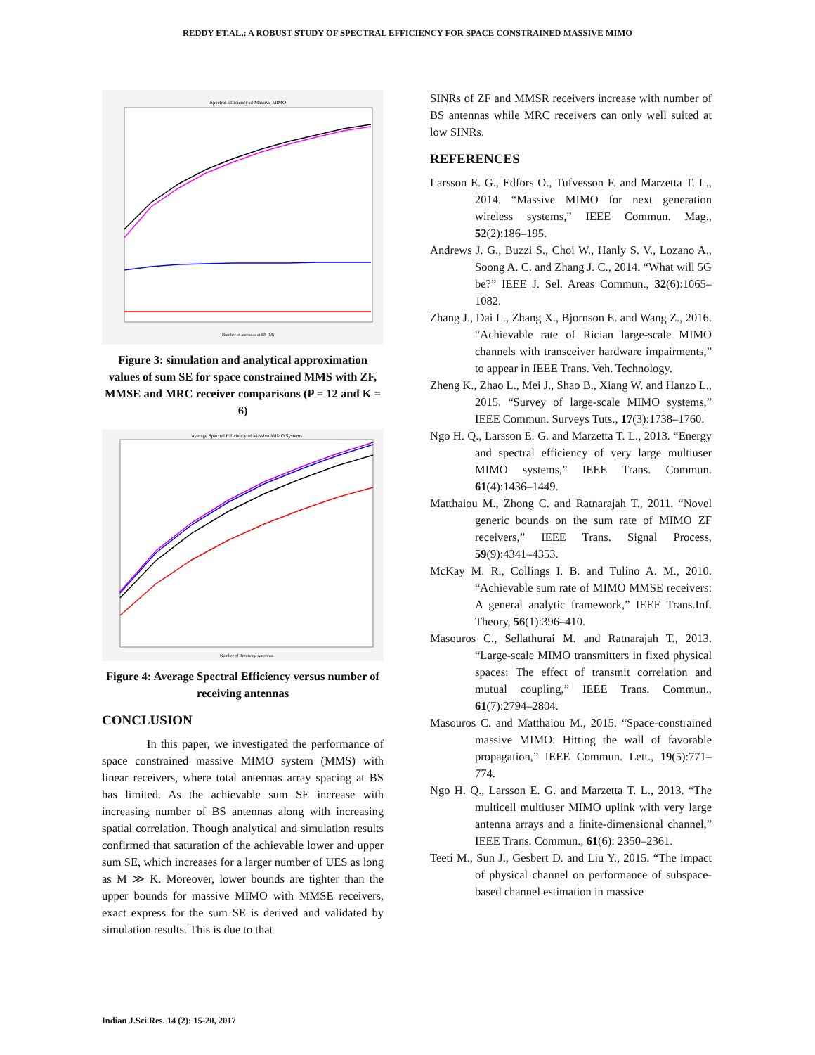REDDY ET.AL.: A ROBUST STUDY OF SPECTRAL EFFICIENCY FOR SPACE CONSTRAINED MASSIVE MIMO
Spectral Efficiency of Massive MIMO
Number of antennas at BS (M)
Figure 3: simulation and analytical approximation values of sum SE for space constrained MMS with ZF, MMSE and MRC receiver comparisons (P = 12 and K = 6)
Average Spectral Efficiency of Massive MIMO Systems
Number of Receiving Antennas
Figure 4: Average Spectral Efficiency versus number of receiving antennas
CONCLUSION
In this paper, we investigated the performance of space constrained massive MIMO system (MMS) with linear receivers, where total antennas array spacing at BS has limited. As the achievable sum SE increase with increasing number of BS antennas along with increasing spatial correlation. Though analytical and simulation results confirmed that saturation of the achievable lower and upper sum SE, which increases for a larger number of UES as long as M ≫ K. Moreover, lower bounds are tighter than the upper bounds for massive MIMO with MMSE receivers, exact express for the sum SE is derived and validated by simulation results. This is due to that
SINRs of ZF and MMSR receivers increase with number of BS antennas while MRC receivers can only well suited at low SINRs.
REFERENCES
Larsson E. G., Edfors O., Tufvesson F. and Marzetta T. L., 2014. “Massive MIMO for next generation wireless systems,” IEEE Commun. Mag., 52(2):186–195.
Andrews J. G., Buzzi S., Choi W., Hanly S. V., Lozano A., Soong A. C. and Zhang J. C., 2014. “What will 5G be?” IEEE J. Sel. Areas Commun., 32(6):1065–1082.
Zhang J., Dai L., Zhang X., Bjornson E. and Wang Z., 2016. “Achievable rate of Rician large-scale MIMO channels with transceiver hardware impairments,” to appear in IEEE Trans. Veh. Technology.
Zheng K., Zhao L., Mei J., Shao B., Xiang W. and Hanzo L., 2015. “Survey of large-scale MIMO systems,” IEEE Commun. Surveys Tuts., 17(3):1738–1760.
Ngo H. Q., Larsson E. G. and Marzetta T. L., 2013. “Energy and spectral efficiency of very large multiuser MIMO systems,” IEEE Trans. Commun. 61(4):1436–1449.
Matthaiou M., Zhong C. and Ratnarajah T., 2011. “Novel generic bounds on the sum rate of MIMO ZF receivers,” IEEE Trans. Signal Process, 59(9):4341–4353.
McKay M. R., Collings I. B. and Tulino A. M., 2010. “Achievable sum rate of MIMO MMSE receivers: A general analytic framework,” IEEE Trans.Inf. Theory, 56(1):396–410.
Masouros C., Sellathurai M. and Ratnarajah T., 2013. “Large-scale MIMO transmitters in fixed physical spaces: The effect of transmit correlation and mutual coupling,” IEEE Trans. Commun., 61(7):2794–2804.
Masouros C. and Matthaiou M., 2015. “Space-constrained massive MIMO: Hitting the wall of favorable propagation,” IEEE Commun. Lett., 19(5):771–774.
Ngo H. Q., Larsson E. G. and Marzetta T. L., 2013. “The multicell multiuser MIMO uplink with very large antenna arrays and a finite-dimensional channel,” IEEE Trans. Commun., 61(6): 2350–2361.
Teeti M., Sun J., Gesbert D. and Liu Y., 2015. “The impact of physical channel on performance of subspace-based channel estimation in massive
Indian J.Sci.Res. 14 (2): 15-20, 2017